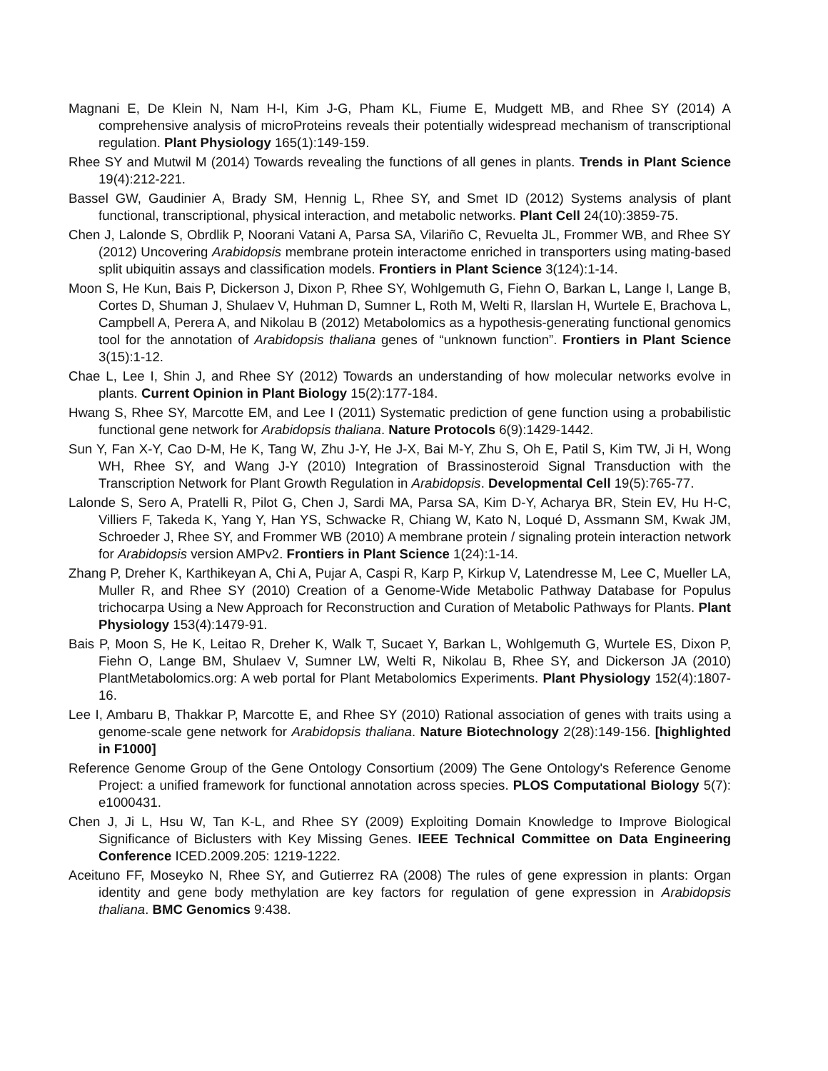Magnani E, De Klein N, Nam H-I, Kim J-G, Pham KL, Fiume E, Mudgett MB, and Rhee SY (2014) A comprehensive analysis of microProteins reveals their potentially widespread mechanism of transcriptional regulation. Plant Physiology 165(1):149-159.
Rhee SY and Mutwil M (2014) Towards revealing the functions of all genes in plants. Trends in Plant Science 19(4):212-221.
Bassel GW, Gaudinier A, Brady SM, Hennig L, Rhee SY, and Smet ID (2012) Systems analysis of plant functional, transcriptional, physical interaction, and metabolic networks. Plant Cell 24(10):3859-75.
Chen J, Lalonde S, Obrdlik P, Noorani Vatani A, Parsa SA, Vilariño C, Revuelta JL, Frommer WB, and Rhee SY (2012) Uncovering Arabidopsis membrane protein interactome enriched in transporters using mating-based split ubiquitin assays and classification models. Frontiers in Plant Science 3(124):1-14.
Moon S, He Kun, Bais P, Dickerson J, Dixon P, Rhee SY, Wohlgemuth G, Fiehn O, Barkan L, Lange I, Lange B, Cortes D, Shuman J, Shulaev V, Huhman D, Sumner L, Roth M, Welti R, Ilarslan H, Wurtele E, Brachova L, Campbell A, Perera A, and Nikolau B (2012) Metabolomics as a hypothesis-generating functional genomics tool for the annotation of Arabidopsis thaliana genes of “unknown function”. Frontiers in Plant Science 3(15):1-12.
Chae L, Lee I, Shin J, and Rhee SY (2012) Towards an understanding of how molecular networks evolve in plants. Current Opinion in Plant Biology 15(2):177-184.
Hwang S, Rhee SY, Marcotte EM, and Lee I (2011) Systematic prediction of gene function using a probabilistic functional gene network for Arabidopsis thaliana. Nature Protocols 6(9):1429-1442.
Sun Y, Fan X-Y, Cao D-M, He K, Tang W, Zhu J-Y, He J-X, Bai M-Y, Zhu S, Oh E, Patil S, Kim TW, Ji H, Wong WH, Rhee SY, and Wang J-Y (2010) Integration of Brassinosteroid Signal Transduction with the Transcription Network for Plant Growth Regulation in Arabidopsis. Developmental Cell 19(5):765-77.
Lalonde S, Sero A, Pratelli R, Pilot G, Chen J, Sardi MA, Parsa SA, Kim D-Y, Acharya BR, Stein EV, Hu H-C, Villiers F, Takeda K, Yang Y, Han YS, Schwacke R, Chiang W, Kato N, Loqué D, Assmann SM, Kwak JM, Schroeder J, Rhee SY, and Frommer WB (2010) A membrane protein / signaling protein interaction network for Arabidopsis version AMPv2. Frontiers in Plant Science 1(24):1-14.
Zhang P, Dreher K, Karthikeyan A, Chi A, Pujar A, Caspi R, Karp P, Kirkup V, Latendresse M, Lee C, Mueller LA, Muller R, and Rhee SY (2010) Creation of a Genome-Wide Metabolic Pathway Database for Populus trichocarpa Using a New Approach for Reconstruction and Curation of Metabolic Pathways for Plants. Plant Physiology 153(4):1479-91.
Bais P, Moon S, He K, Leitao R, Dreher K, Walk T, Sucaet Y, Barkan L, Wohlgemuth G, Wurtele ES, Dixon P, Fiehn O, Lange BM, Shulaev V, Sumner LW, Welti R, Nikolau B, Rhee SY, and Dickerson JA (2010) PlantMetabolomics.org: A web portal for Plant Metabolomics Experiments. Plant Physiology 152(4):1807-16.
Lee I, Ambaru B, Thakkar P, Marcotte E, and Rhee SY (2010) Rational association of genes with traits using a genome-scale gene network for Arabidopsis thaliana. Nature Biotechnology 2(28):149-156. [highlighted in F1000]
Reference Genome Group of the Gene Ontology Consortium (2009) The Gene Ontology's Reference Genome Project: a unified framework for functional annotation across species. PLOS Computational Biology 5(7): e1000431.
Chen J, Ji L, Hsu W, Tan K-L, and Rhee SY (2009) Exploiting Domain Knowledge to Improve Biological Significance of Biclusters with Key Missing Genes. IEEE Technical Committee on Data Engineering Conference ICED.2009.205: 1219-1222.
Aceituno FF, Moseyko N, Rhee SY, and Gutierrez RA (2008) The rules of gene expression in plants: Organ identity and gene body methylation are key factors for regulation of gene expression in Arabidopsis thaliana. BMC Genomics 9:438.